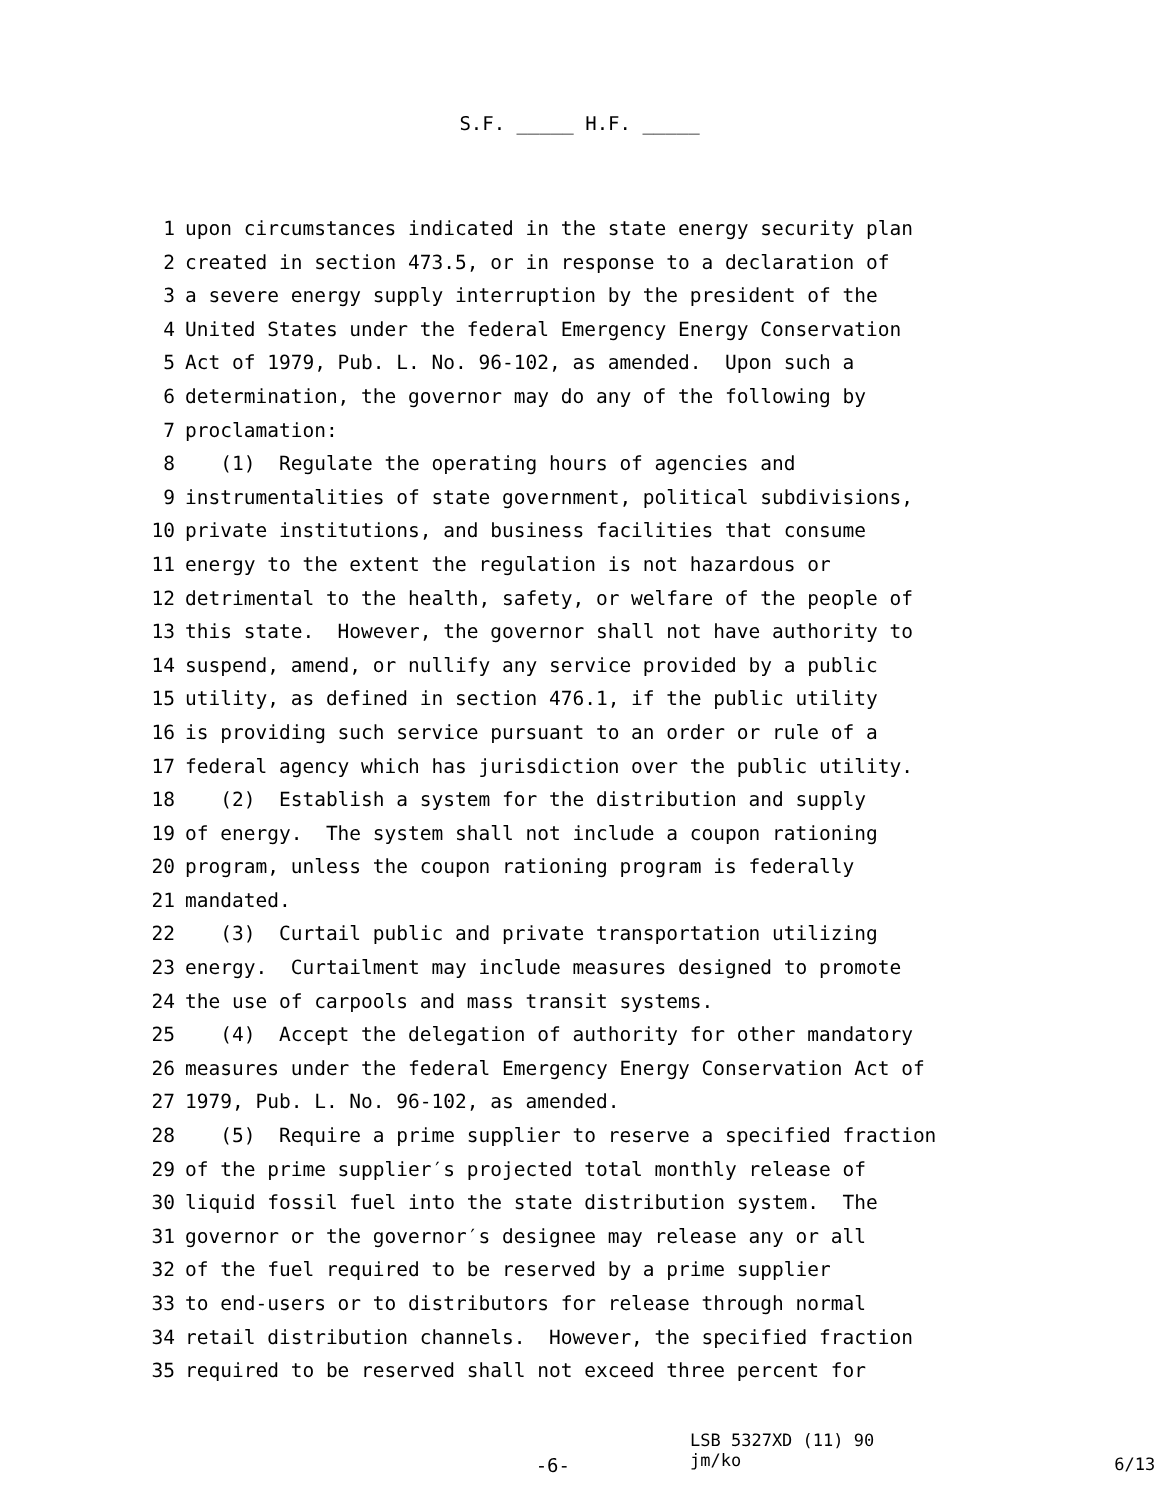S.F. _____ H.F. _____
1 upon circumstances indicated in the state energy security plan
2 created in section 473.5, or in response to a declaration of
3 a severe energy supply interruption by the president of the
4 United States under the federal Emergency Energy Conservation
5 Act of 1979, Pub. L. No. 96-102, as amended. Upon such a
6 determination, the governor may do any of the following by
7 proclamation:
8 (1) Regulate the operating hours of agencies and
9 instrumentalities of state government, political subdivisions,
10 private institutions, and business facilities that consume
11 energy to the extent the regulation is not hazardous or
12 detrimental to the health, safety, or welfare of the people of
13 this state. However, the governor shall not have authority to
14 suspend, amend, or nullify any service provided by a public
15 utility, as defined in section 476.1, if the public utility
16 is providing such service pursuant to an order or rule of a
17 federal agency which has jurisdiction over the public utility.
18 (2) Establish a system for the distribution and supply
19 of energy. The system shall not include a coupon rationing
20 program, unless the coupon rationing program is federally
21 mandated.
22 (3) Curtail public and private transportation utilizing
23 energy. Curtailment may include measures designed to promote
24 the use of carpools and mass transit systems.
25 (4) Accept the delegation of authority for other mandatory
26 measures under the federal Emergency Energy Conservation Act of
27 1979, Pub. L. No. 96-102, as amended.
28 (5) Require a prime supplier to reserve a specified fraction
29 of the prime supplier′s projected total monthly release of
30 liquid fossil fuel into the state distribution system. The
31 governor or the governor′s designee may release any or all
32 of the fuel required to be reserved by a prime supplier
33 to end-users or to distributors for release through normal
34 retail distribution channels. However, the specified fraction
35 required to be reserved shall not exceed three percent for
-6-
LSB 5327XD (11) 90
jm/ko
6/13